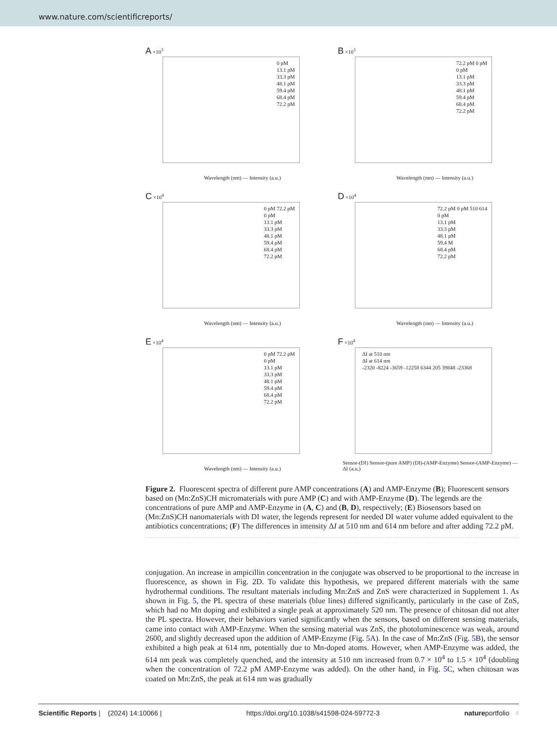www.nature.com/scientificreports/
A ×10<sup>3</sup>
0 pM
13.1 pM
33.3 pM
48.1 pM
59.4 pM
68.4 pM
72.2 pM
Wavelength (nm) — Intensity (a.u.)
B ×10<sup>3</sup>
72.2 pM 0 pM
0 pM
13.1 pM
33.3 pM
48.1 pM
59.4 pM
68.4 pM
72.2 pM
Wavelength (nm) — Intensity (a.u.)
C ×10<sup>4</sup>
0 pM 72.2 pM
0 pM
13.1 pM
33.3 pM
48.1 pM
59.4 pM
68.4 pM
72.2 pM
Wavelength (nm) — Intensity (a.u.)
D ×10<sup>4</sup>
72.2 pM 0 pM 510 614
0 pM
13.1 pM
33.3 pM
48.1 pM
59.4 M
68.4 pM
72.2 pM
Wavelength (nm) — Intensity (a.u.)
E ×10<sup>4</sup>
0 pM 72.2 pM
0 pM
13.1 pM
33.3 pM
48.1 pM
59.4 pM
68.4 pM
72.2 pM
Wavelength (nm) — Intensity (a.u.)
F ×10<sup>4</sup>
ΔI at 510 nm
ΔI at 614 nm
-2320 -8224 -3659 -12258 6344 205 39848 -23368
Sensor-(DI) Sensor-(pure AMP) (DI)-(AMP-Enzyme) Sensor-(AMP-Enzyme) — ΔI (a.u.)
Figure 2. Fluorescent spectra of different pure AMP concentrations (A) and AMP-Enzyme (B); Fluorescent sensors based on (Mn:ZnS)CH micromaterials with pure AMP (C) and with AMP-Enzyme (D). The legends are the concentrations of pure AMP and AMP-Enzyme in (A, C) and (B, D), respectively; (E) Biosensors based on (Mn:ZnS)CH nanomaterials with DI water, the legends represent for needed DI water volume added equivalent to the antibiotics concentrations; (F) The differences in intensity ΔI at 510 nm and 614 nm before and after adding 72.2 pM.
conjugation. An increase in ampicillin concentration in the conjugate was observed to be proportional to the increase in fluorescence, as shown in Fig. 2 D. To validate this hypothesis, we prepared different materials with the same hydrothermal conditions. The resultant materials including Mn:ZnS and ZnS were characterized in Supplement 1. As shown in Fig. 5, the PL spectra of these materials (blue lines) differed significantly, particularly in the case of ZnS, which had no Mn doping and exhibited a single peak at approximately 520 nm. The presence of chitosan did not alter the PL spectra. However, their behaviors varied significantly when the sensors, based on different sensing materials, came into contact with AMP-Enzyme. When the sensing material was ZnS, the photoluminescence was weak, around 2600, and slightly decreased upon the addition of AMP-Enzyme (Fig. 5 A). In the case of Mn:ZnS (Fig. 5 B), the sensor exhibited a high peak at 614 nm, potentially due to Mn-doped atoms. However, when AMP-Enzyme was added, the 614 nm peak was completely quenched, and the intensity at 510 nm increased from 0.7 × 10<sup>4</sup> to 1.5 × 10<sup>4</sup> (doubling when the concentration of 72.2 pM AMP-Enzyme was added). On the other hand, in Fig. 5 C, when chitosan was coated on Mn:ZnS, the peak at 614 nm was gradually
Scientific Reports | (2024) 14:10066 | https://doi.org/10.1038/s41598-024-59772-3 natureportfolio 4